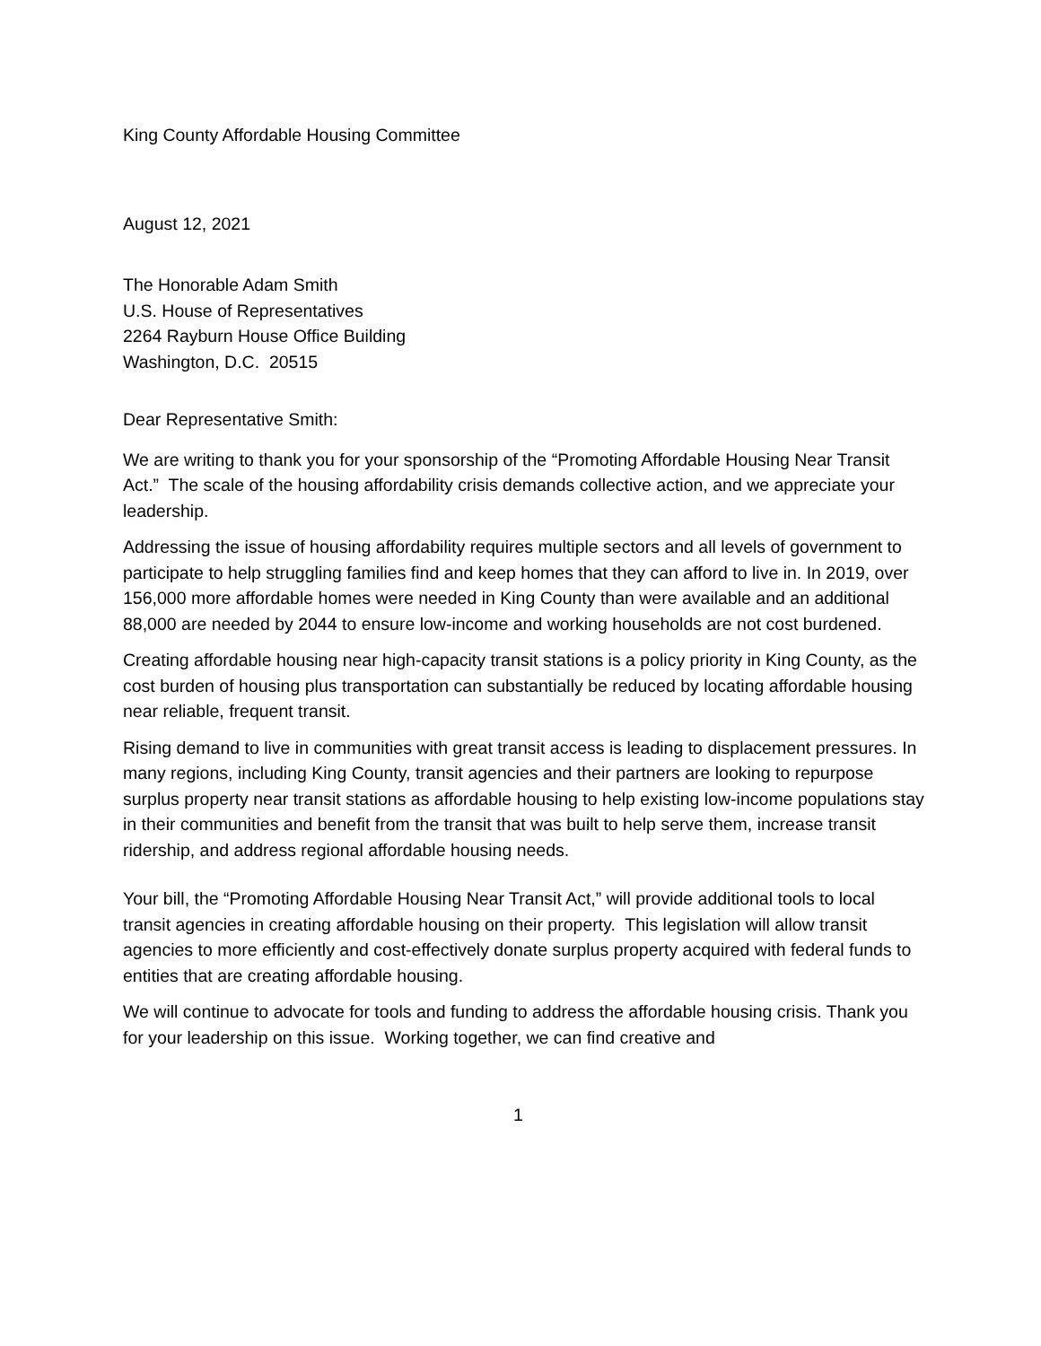King County Affordable Housing Committee
August 12, 2021
The Honorable Adam Smith
U.S. House of Representatives
2264 Rayburn House Office Building
Washington, D.C. 20515
Dear Representative Smith:
We are writing to thank you for your sponsorship of the “Promoting Affordable Housing Near Transit Act.” The scale of the housing affordability crisis demands collective action, and we appreciate your leadership.
Addressing the issue of housing affordability requires multiple sectors and all levels of government to participate to help struggling families find and keep homes that they can afford to live in. In 2019, over 156,000 more affordable homes were needed in King County than were available and an additional 88,000 are needed by 2044 to ensure low-income and working households are not cost burdened.
Creating affordable housing near high-capacity transit stations is a policy priority in King County, as the cost burden of housing plus transportation can substantially be reduced by locating affordable housing near reliable, frequent transit.
Rising demand to live in communities with great transit access is leading to displacement pressures. In many regions, including King County, transit agencies and their partners are looking to repurpose surplus property near transit stations as affordable housing to help existing low-income populations stay in their communities and benefit from the transit that was built to help serve them, increase transit ridership, and address regional affordable housing needs.
Your bill, the “Promoting Affordable Housing Near Transit Act,” will provide additional tools to local transit agencies in creating affordable housing on their property. This legislation will allow transit agencies to more efficiently and cost-effectively donate surplus property acquired with federal funds to entities that are creating affordable housing.
We will continue to advocate for tools and funding to address the affordable housing crisis. Thank you for your leadership on this issue. Working together, we can find creative and
1